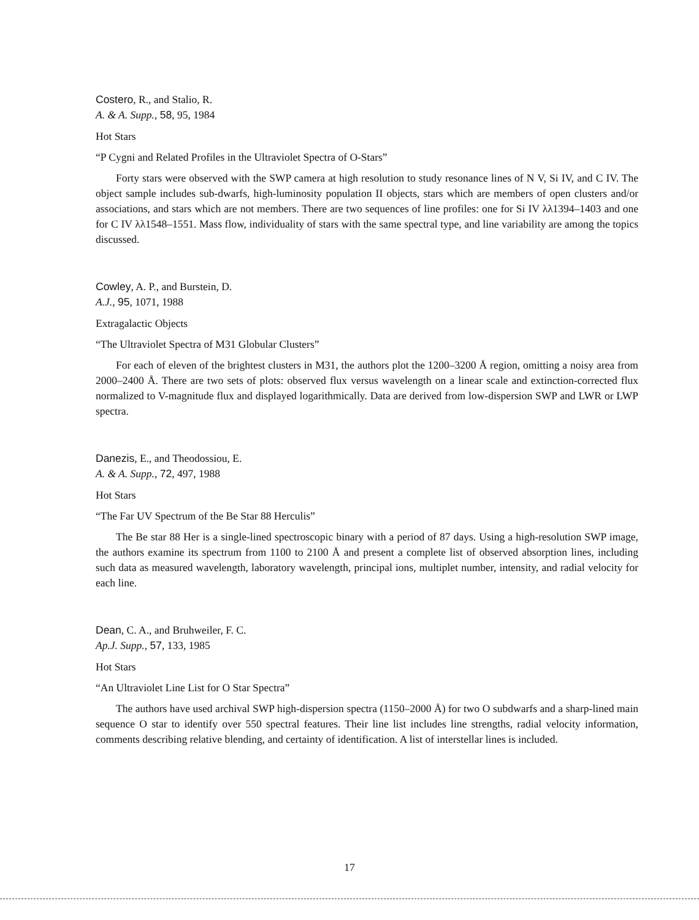Costero, R., and Stalio, R.
A. & A. Supp., 58, 95, 1984
Hot Stars
“P Cygni and Related Profiles in the Ultraviolet Spectra of O-Stars”
Forty stars were observed with the SWP camera at high resolution to study resonance lines of N V, Si IV, and C IV. The object sample includes sub-dwarfs, high-luminosity population II objects, stars which are members of open clusters and/or associations, and stars which are not members. There are two sequences of line profiles: one for Si IV λλ1394–1403 and one for C IV λλ1548–1551. Mass flow, individuality of stars with the same spectral type, and line variability are among the topics discussed.
Cowley, A. P., and Burstein, D.
A.J., 95, 1071, 1988
Extragalactic Objects
“The Ultraviolet Spectra of M31 Globular Clusters”
For each of eleven of the brightest clusters in M31, the authors plot the 1200–3200 Å region, omitting a noisy area from 2000–2400 Å. There are two sets of plots: observed flux versus wavelength on a linear scale and extinction-corrected flux normalized to V-magnitude flux and displayed logarithmically. Data are derived from low-dispersion SWP and LWR or LWP spectra.
Danezis, E., and Theodossiou, E.
A. & A. Supp., 72, 497, 1988
Hot Stars
“The Far UV Spectrum of the Be Star 88 Herculis”
The Be star 88 Her is a single-lined spectroscopic binary with a period of 87 days. Using a high-resolution SWP image, the authors examine its spectrum from 1100 to 2100 Å and present a complete list of observed absorption lines, including such data as measured wavelength, laboratory wavelength, principal ions, multiplet number, intensity, and radial velocity for each line.
Dean, C. A., and Bruhweiler, F. C.
Ap.J. Supp., 57, 133, 1985
Hot Stars
“An Ultraviolet Line List for O Star Spectra”
The authors have used archival SWP high-dispersion spectra (1150–2000 Å) for two O subdwarfs and a sharp-lined main sequence O star to identify over 550 spectral features. Their line list includes line strengths, radial velocity information, comments describing relative blending, and certainty of identification. A list of interstellar lines is included.
17